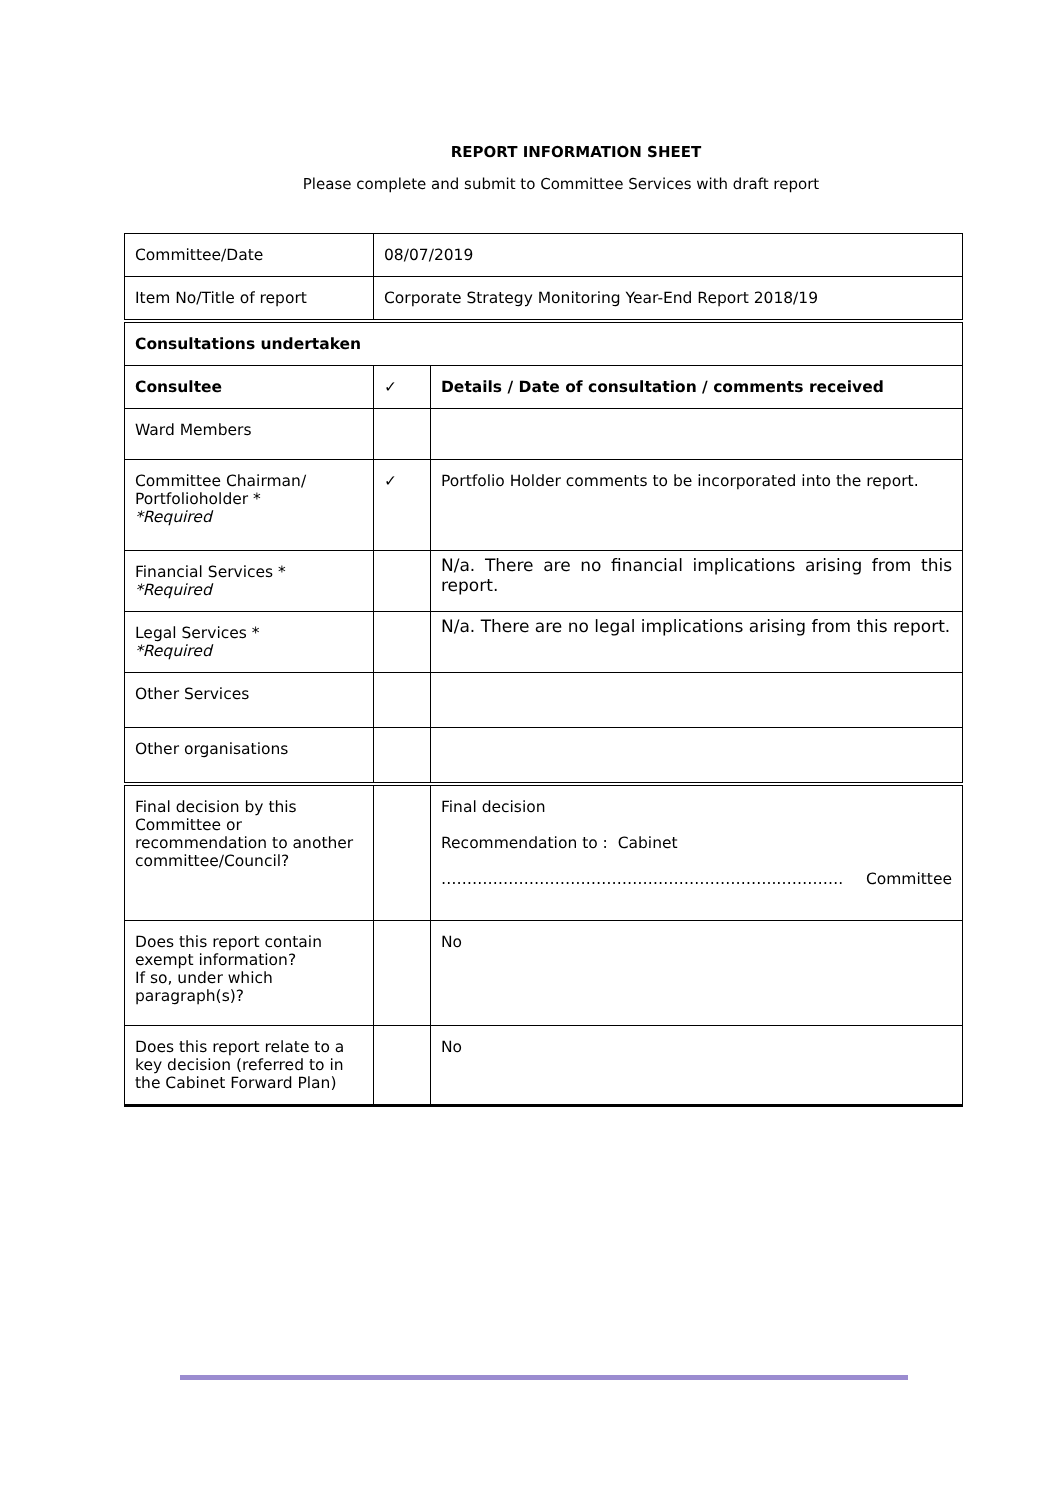REPORT INFORMATION SHEET
Please complete and submit to Committee Services with draft report
| Committee/Date | 08/07/2019 | |
| Item No/Title of report | Corporate Strategy Monitoring Year-End Report 2018/19 | |
| Consultations undertaken | | |
| Consultee | ✓ | Details / Date of consultation / comments received |
| Ward Members | | |
| Committee Chairman/ Portfolioholder * *Required | ✓ | Portfolio Holder comments to be incorporated into the report. |
| Financial Services * *Required | | N/a. There are no financial implications arising from this report. |
| Legal Services * *Required | | N/a. There are no legal implications arising from this report. |
| Other Services | | |
| Other organisations | | |
| Final decision by this Committee or recommendation to another committee/Council? | | Final decision Recommendation to : Cabinet ………………………………………………………..…………. Committee |
| Does this report contain exempt information? If so, under which paragraph(s)? | | No |
| Does this report relate to a key decision (referred to in the Cabinet Forward Plan) | | No |